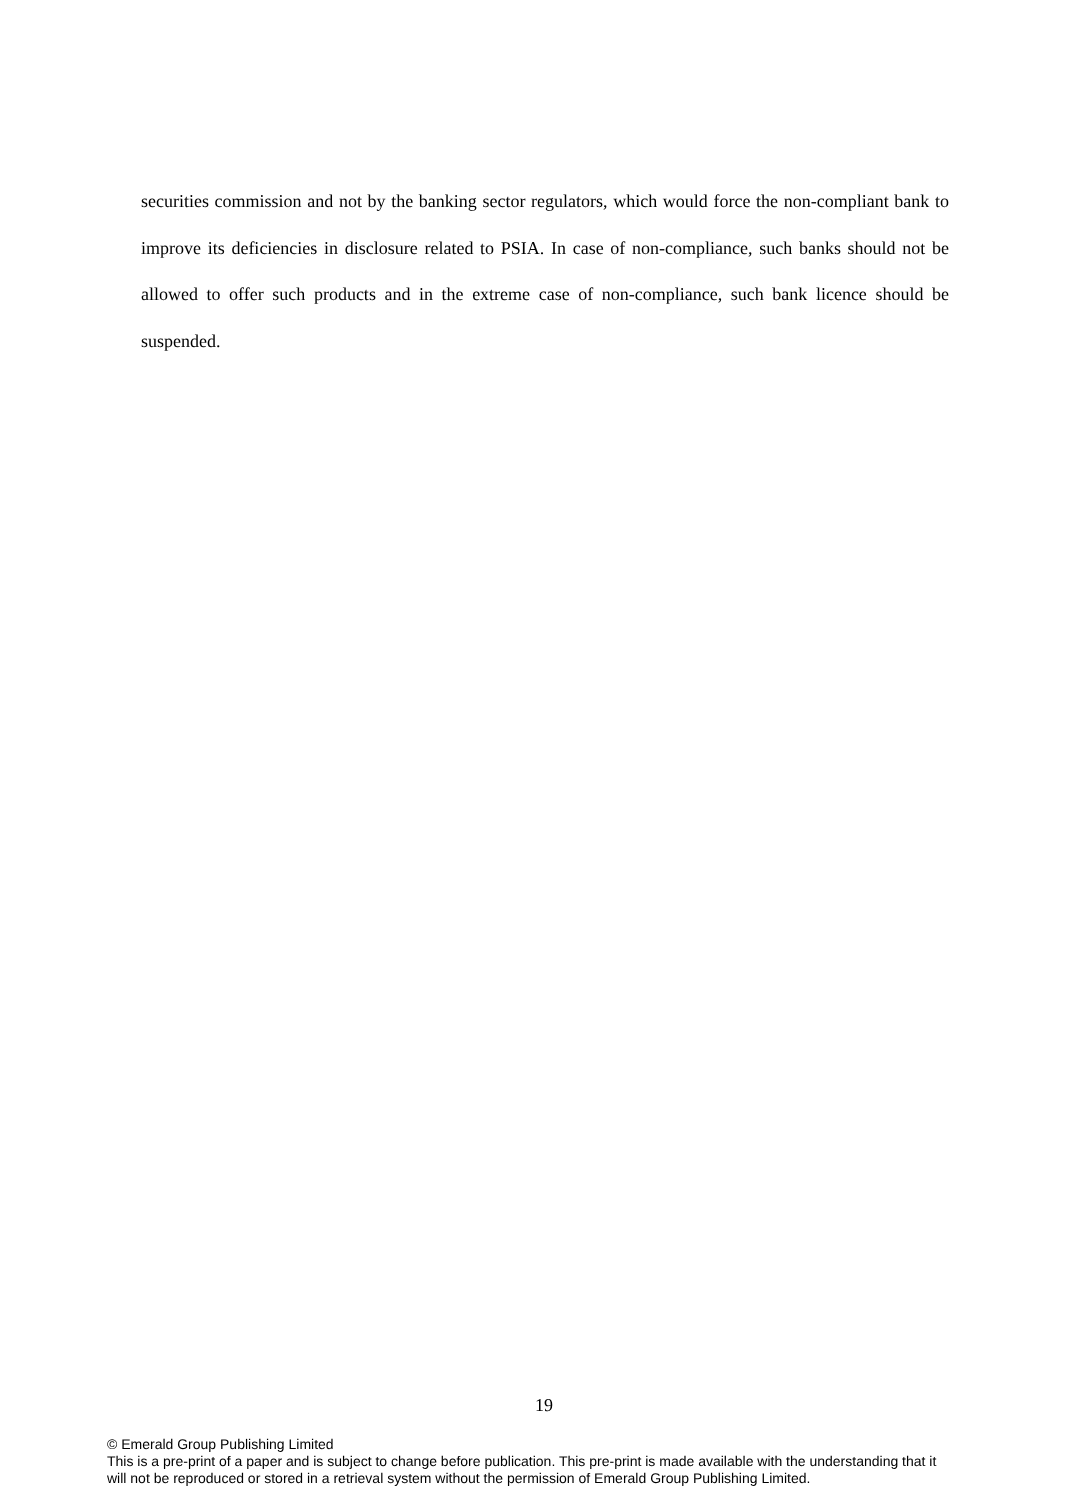securities commission and not by the banking sector regulators, which would force the non-compliant bank to improve its deficiencies in disclosure related to PSIA. In case of non-compliance, such banks should not be allowed to offer such products and in the extreme case of non-compliance, such bank licence should be suspended.
19
© Emerald Group Publishing Limited
This is a pre-print of a paper and is subject to change before publication. This pre-print is made available with the understanding that it will not be reproduced or stored in a retrieval system without the permission of Emerald Group Publishing Limited.